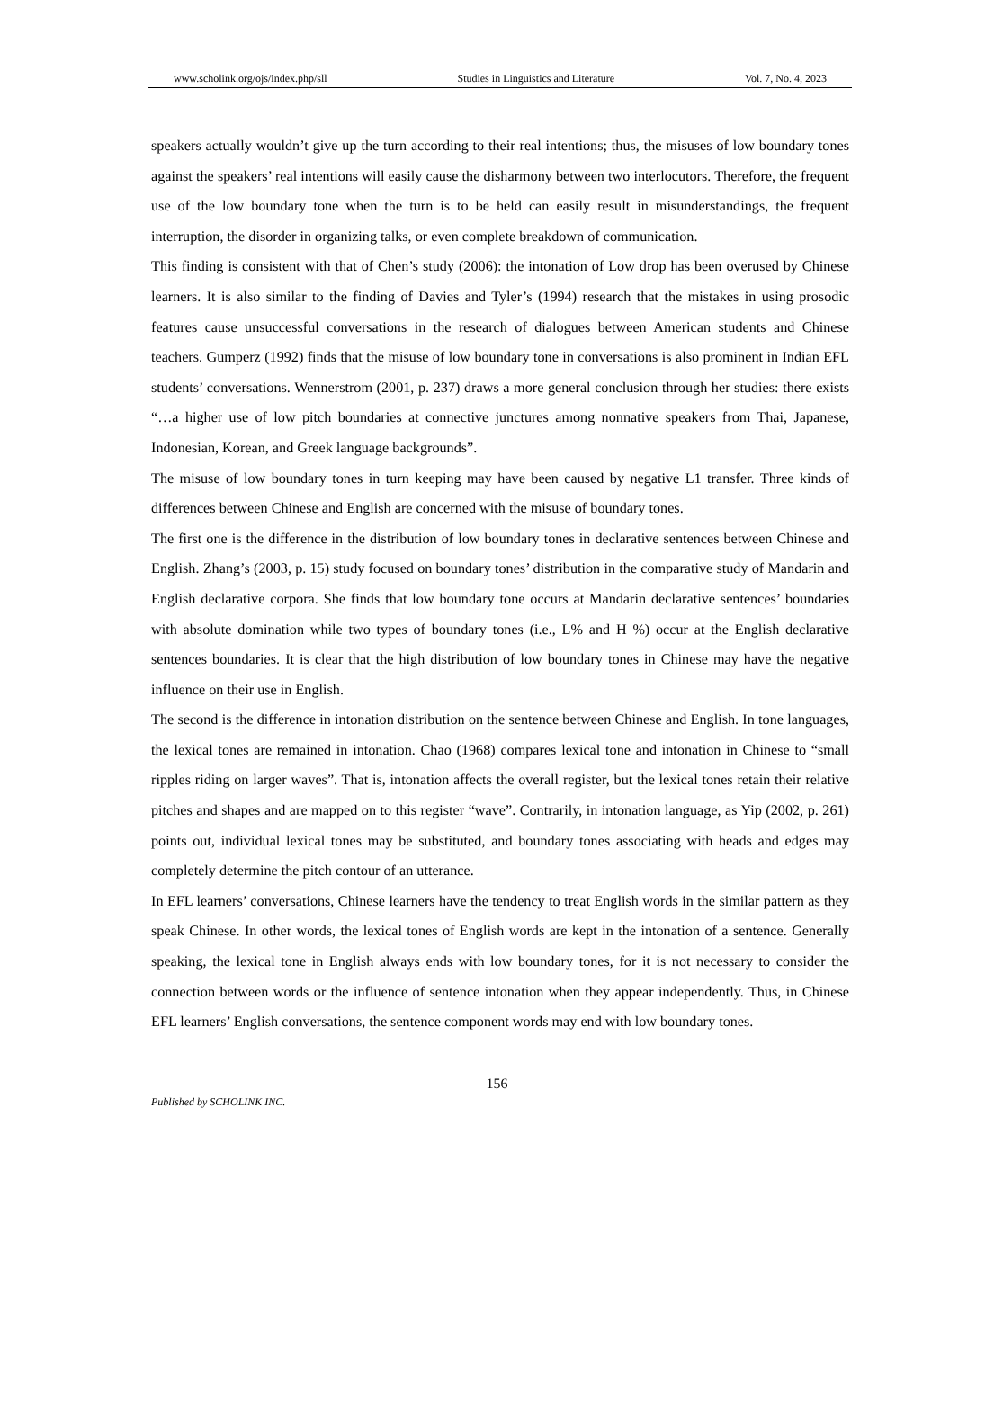www.scholink.org/ojs/index.php/sll Studies in Linguistics and Literature Vol. 7, No. 4, 2023
speakers actually wouldn’t give up the turn according to their real intentions; thus, the misuses of low boundary tones against the speakers’ real intentions will easily cause the disharmony between two interlocutors. Therefore, the frequent use of the low boundary tone when the turn is to be held can easily result in misunderstandings, the frequent interruption, the disorder in organizing talks, or even complete breakdown of communication.
This finding is consistent with that of Chen’s study (2006): the intonation of Low drop has been overused by Chinese learners. It is also similar to the finding of Davies and Tyler’s (1994) research that the mistakes in using prosodic features cause unsuccessful conversations in the research of dialogues between American students and Chinese teachers. Gumperz (1992) finds that the misuse of low boundary tone in conversations is also prominent in Indian EFL students’ conversations. Wennerstrom (2001, p. 237) draws a more general conclusion through her studies: there exists “…a higher use of low pitch boundaries at connective junctures among nonnative speakers from Thai, Japanese, Indonesian, Korean, and Greek language backgrounds”.
The misuse of low boundary tones in turn keeping may have been caused by negative L1 transfer. Three kinds of differences between Chinese and English are concerned with the misuse of boundary tones.
The first one is the difference in the distribution of low boundary tones in declarative sentences between Chinese and English. Zhang’s (2003, p. 15) study focused on boundary tones’ distribution in the comparative study of Mandarin and English declarative corpora. She finds that low boundary tone occurs at Mandarin declarative sentences’ boundaries with absolute domination while two types of boundary tones (i.e., L% and H %) occur at the English declarative sentences boundaries. It is clear that the high distribution of low boundary tones in Chinese may have the negative influence on their use in English.
The second is the difference in intonation distribution on the sentence between Chinese and English. In tone languages, the lexical tones are remained in intonation. Chao (1968) compares lexical tone and intonation in Chinese to “small ripples riding on larger waves”. That is, intonation affects the overall register, but the lexical tones retain their relative pitches and shapes and are mapped on to this register “wave”. Contrarily, in intonation language, as Yip (2002, p. 261) points out, individual lexical tones may be substituted, and boundary tones associating with heads and edges may completely determine the pitch contour of an utterance.
In EFL learners’ conversations, Chinese learners have the tendency to treat English words in the similar pattern as they speak Chinese. In other words, the lexical tones of English words are kept in the intonation of a sentence. Generally speaking, the lexical tone in English always ends with low boundary tones, for it is not necessary to consider the connection between words or the influence of sentence intonation when they appear independently. Thus, in Chinese EFL learners’ English conversations, the sentence component words may end with low boundary tones.
156
Published by SCHOLINK INC.